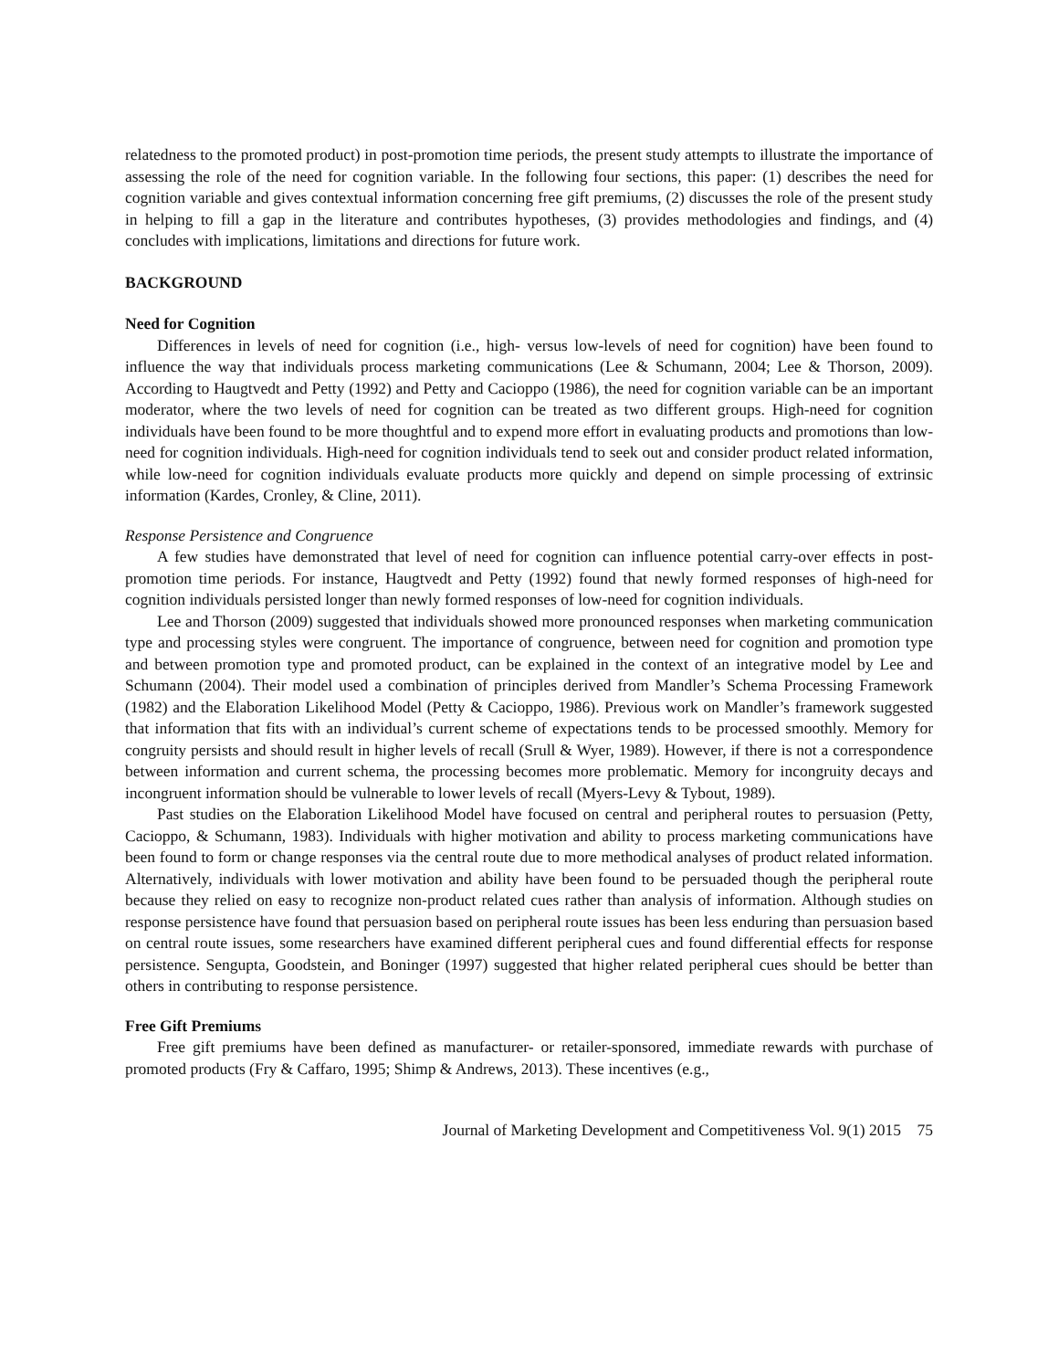relatedness to the promoted product) in post-promotion time periods, the present study attempts to illustrate the importance of assessing the role of the need for cognition variable. In the following four sections, this paper: (1) describes the need for cognition variable and gives contextual information concerning free gift premiums, (2) discusses the role of the present study in helping to fill a gap in the literature and contributes hypotheses, (3) provides methodologies and findings, and (4) concludes with implications, limitations and directions for future work.
BACKGROUND
Need for Cognition
Differences in levels of need for cognition (i.e., high- versus low-levels of need for cognition) have been found to influence the way that individuals process marketing communications (Lee & Schumann, 2004; Lee & Thorson, 2009). According to Haugtvedt and Petty (1992) and Petty and Cacioppo (1986), the need for cognition variable can be an important moderator, where the two levels of need for cognition can be treated as two different groups. High-need for cognition individuals have been found to be more thoughtful and to expend more effort in evaluating products and promotions than low-need for cognition individuals. High-need for cognition individuals tend to seek out and consider product related information, while low-need for cognition individuals evaluate products more quickly and depend on simple processing of extrinsic information (Kardes, Cronley, & Cline, 2011).
Response Persistence and Congruence
A few studies have demonstrated that level of need for cognition can influence potential carry-over effects in post-promotion time periods. For instance, Haugtvedt and Petty (1992) found that newly formed responses of high-need for cognition individuals persisted longer than newly formed responses of low-need for cognition individuals.
Lee and Thorson (2009) suggested that individuals showed more pronounced responses when marketing communication type and processing styles were congruent. The importance of congruence, between need for cognition and promotion type and between promotion type and promoted product, can be explained in the context of an integrative model by Lee and Schumann (2004). Their model used a combination of principles derived from Mandler’s Schema Processing Framework (1982) and the Elaboration Likelihood Model (Petty & Cacioppo, 1986). Previous work on Mandler’s framework suggested that information that fits with an individual’s current scheme of expectations tends to be processed smoothly. Memory for congruity persists and should result in higher levels of recall (Srull & Wyer, 1989). However, if there is not a correspondence between information and current schema, the processing becomes more problematic. Memory for incongruity decays and incongruent information should be vulnerable to lower levels of recall (Myers-Levy & Tybout, 1989).
Past studies on the Elaboration Likelihood Model have focused on central and peripheral routes to persuasion (Petty, Cacioppo, & Schumann, 1983). Individuals with higher motivation and ability to process marketing communications have been found to form or change responses via the central route due to more methodical analyses of product related information. Alternatively, individuals with lower motivation and ability have been found to be persuaded though the peripheral route because they relied on easy to recognize non-product related cues rather than analysis of information. Although studies on response persistence have found that persuasion based on peripheral route issues has been less enduring than persuasion based on central route issues, some researchers have examined different peripheral cues and found differential effects for response persistence. Sengupta, Goodstein, and Boninger (1997) suggested that higher related peripheral cues should be better than others in contributing to response persistence.
Free Gift Premiums
Free gift premiums have been defined as manufacturer- or retailer-sponsored, immediate rewards with purchase of promoted products (Fry & Caffaro, 1995; Shimp & Andrews, 2013). These incentives (e.g.,
Journal of Marketing Development and Competitiveness Vol. 9(1) 2015 75